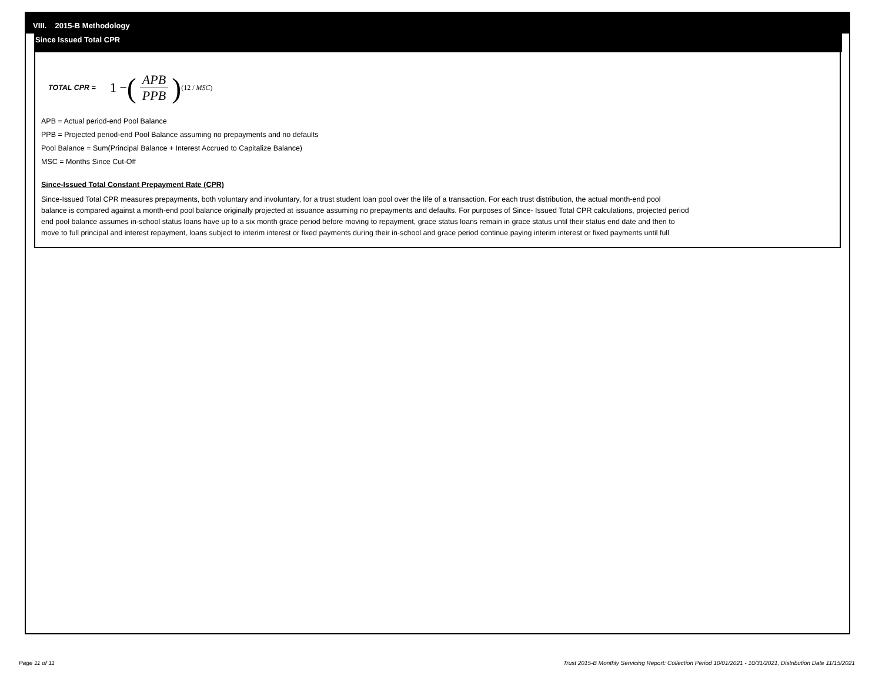VIII. 2015-B Methodology
Since Issued Total CPR
TOTAL CPR =
1 − (APB PPB)<sup>(12 / MSC)</sup>
APB = Actual period-end Pool Balance
PPB = Projected period-end Pool Balance assuming no prepayments and no defaults
Pool Balance = Sum(Principal Balance + Interest Accrued to Capitalize Balance)
MSC = Months Since Cut-Off
Since-Issued Total Constant Prepayment Rate (CPR)
Since-Issued Total CPR measures prepayments, both voluntary and involuntary, for a trust student loan pool over the life of a transaction. For each trust distribution, the actual month-end pool
balance is compared against a month-end pool balance originally projected at issuance assuming no prepayments and defaults. For purposes of Since- Issued Total CPR calculations, projected period
end pool balance assumes in-school status loans have up to a six month grace period before moving to repayment, grace status loans remain in grace status until their status end date and then to
move to full principal and interest repayment, loans subject to interim interest or fixed payments during their in-school and grace period continue paying interim interest or fixed payments until full
Page 11 of 11 Trust 2015-B Monthly Servicing Report: Collection Period 10/01/2021 - 10/31/2021, Distribution Date 11/15/2021